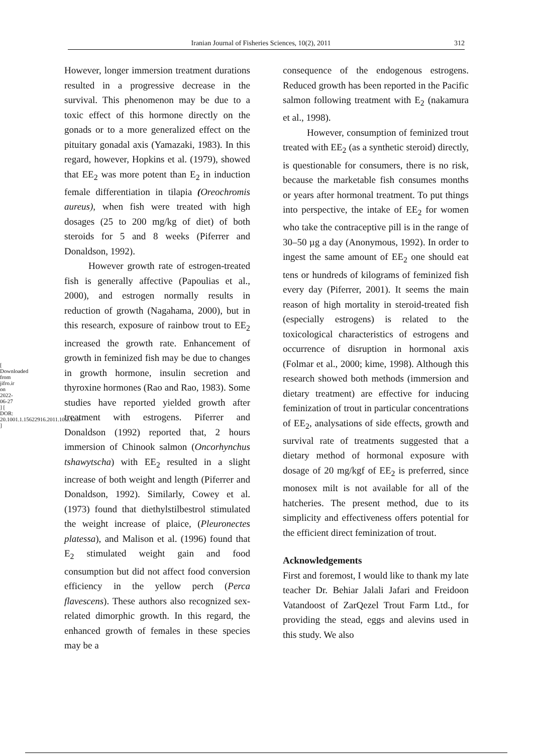Iranian Journal of Fisheries Sciences, 10(2), 2011 312
[ Downloaded from jifro.ir on 2022-06-27 ] [ DOR: 20.1001.1.15622916.2011.10.2.12.3 ]
However, longer immersion treatment durations resulted in a progressive decrease in the survival. This phenomenon may be due to a toxic effect of this hormone directly on the gonads or to a more generalized effect on the pituitary gonadal axis (Yamazaki, 1983). In this regard, however, Hopkins et al. (1979), showed that EE<sub>2</sub> was more potent than E<sub>2</sub> in induction female differentiation in tilapia (Oreochromis aureus), when fish were treated with high dosages (25 to 200 mg/kg of diet) of both steroids for 5 and 8 weeks (Piferrer and Donaldson, 1992).
However growth rate of estrogen-treated fish is generally affective (Papoulias et al., 2000), and estrogen normally results in reduction of growth (Nagahama, 2000), but in this research, exposure of rainbow trout to EE<sub>2</sub> increased the growth rate. Enhancement of growth in feminized fish may be due to changes in growth hormone, insulin secretion and thyroxine hormones (Rao and Rao, 1983). Some studies have reported yielded growth after treatment with estrogens. Piferrer and Donaldson (1992) reported that, 2 hours immersion of Chinook salmon (Oncorhynchus tshawytscha) with EE<sub>2</sub> resulted in a slight increase of both weight and length (Piferrer and Donaldson, 1992). Similarly, Cowey et al. (1973) found that diethylstilbestrol stimulated the weight increase of plaice, (Pleuronectes platessa), and Malison et al. (1996) found that E<sub>2</sub> stimulated weight gain and food consumption but did not affect food conversion efficiency in the yellow perch (Perca flavescens). These authors also recognized sex-related dimorphic growth. In this regard, the enhanced growth of females in these species may be a
consequence of the endogenous estrogens. Reduced growth has been reported in the Pacific salmon following treatment with E<sub>2</sub> (nakamura et al., 1998).
However, consumption of feminized trout treated with EE<sub>2</sub> (as a synthetic steroid) directly, is questionable for consumers, there is no risk, because the marketable fish consumes months or years after hormonal treatment. To put things into perspective, the intake of EE<sub>2</sub> for women who take the contraceptive pill is in the range of 30–50 µg a day (Anonymous, 1992). In order to ingest the same amount of EE<sub>2</sub> one should eat tens or hundreds of kilograms of feminized fish every day (Piferrer, 2001). It seems the main reason of high mortality in steroid-treated fish (especially estrogens) is related to the toxicological characteristics of estrogens and occurrence of disruption in hormonal axis (Folmar et al., 2000; kime, 1998). Although this research showed both methods (immersion and dietary treatment) are effective for inducing feminization of trout in particular concentrations of EE<sub>2</sub>, analysations of side effects, growth and survival rate of treatments suggested that a dietary method of hormonal exposure with dosage of 20 mg/kgf of EE<sub>2</sub> is preferred, since monosex milt is not available for all of the hatcheries. The present method, due to its simplicity and effectiveness offers potential for the efficient direct feminization of trout.
Acknowledgements
First and foremost, I would like to thank my late teacher Dr. Behiar Jalali Jafari and Freidoon Vatandoost of ZarQezel Trout Farm Ltd., for providing the stead, eggs and alevins used in this study. We also